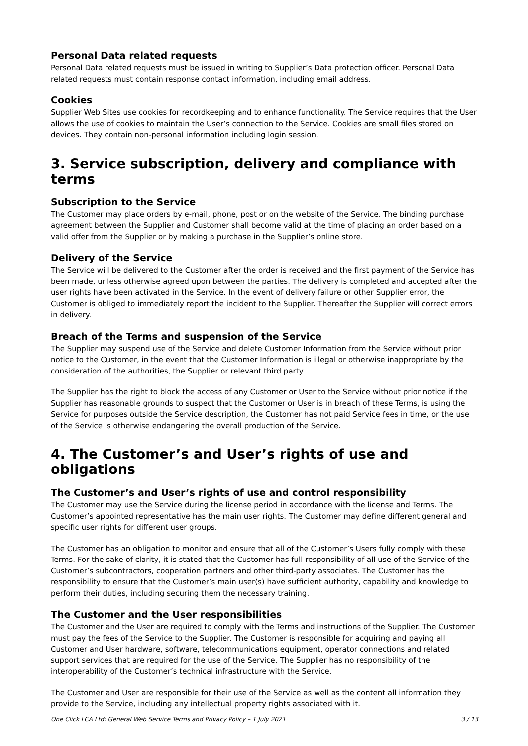Personal Data related requests
Personal Data related requests must be issued in writing to Supplier’s Data protection officer. Personal Data related requests must contain response contact information, including email address.
Cookies
Supplier Web Sites use cookies for recordkeeping and to enhance functionality. The Service requires that the User allows the use of cookies to maintain the User’s connection to the Service. Cookies are small files stored on devices. They contain non-personal information including login session.
3. Service subscription, delivery and compliance with terms
Subscription to the Service
The Customer may place orders by e-mail, phone, post or on the website of the Service. The binding purchase agreement between the Supplier and Customer shall become valid at the time of placing an order based on a valid offer from the Supplier or by making a purchase in the Supplier’s online store.
Delivery of the Service
The Service will be delivered to the Customer after the order is received and the first payment of the Service has been made, unless otherwise agreed upon between the parties. The delivery is completed and accepted after the user rights have been activated in the Service. In the event of delivery failure or other Supplier error, the Customer is obliged to immediately report the incident to the Supplier. Thereafter the Supplier will correct errors in delivery.
Breach of the Terms and suspension of the Service
The Supplier may suspend use of the Service and delete Customer Information from the Service without prior notice to the Customer, in the event that the Customer Information is illegal or otherwise inappropriate by the consideration of the authorities, the Supplier or relevant third party.
The Supplier has the right to block the access of any Customer or User to the Service without prior notice if the Supplier has reasonable grounds to suspect that the Customer or User is in breach of these Terms, is using the Service for purposes outside the Service description, the Customer has not paid Service fees in time, or the use of the Service is otherwise endangering the overall production of the Service.
4. The Customer’s and User’s rights of use and obligations
The Customer’s and User’s rights of use and control responsibility
The Customer may use the Service during the license period in accordance with the license and Terms. The Customer’s appointed representative has the main user rights. The Customer may define different general and specific user rights for different user groups.
The Customer has an obligation to monitor and ensure that all of the Customer’s Users fully comply with these Terms. For the sake of clarity, it is stated that the Customer has full responsibility of all use of the Service of the Customer’s subcontractors, cooperation partners and other third-party associates. The Customer has the responsibility to ensure that the Customer’s main user(s) have sufficient authority, capability and knowledge to perform their duties, including securing them the necessary training.
The Customer and the User responsibilities
The Customer and the User are required to comply with the Terms and instructions of the Supplier. The Customer must pay the fees of the Service to the Supplier. The Customer is responsible for acquiring and paying all Customer and User hardware, software, telecommunications equipment, operator connections and related support services that are required for the use of the Service. The Supplier has no responsibility of the interoperability of the Customer’s technical infrastructure with the Service.
The Customer and User are responsible for their use of the Service as well as the content all information they provide to the Service, including any intellectual property rights associated with it.
One Click LCA Ltd: General Web Service Terms and Privacy Policy – 1 July 2021 3 / 13